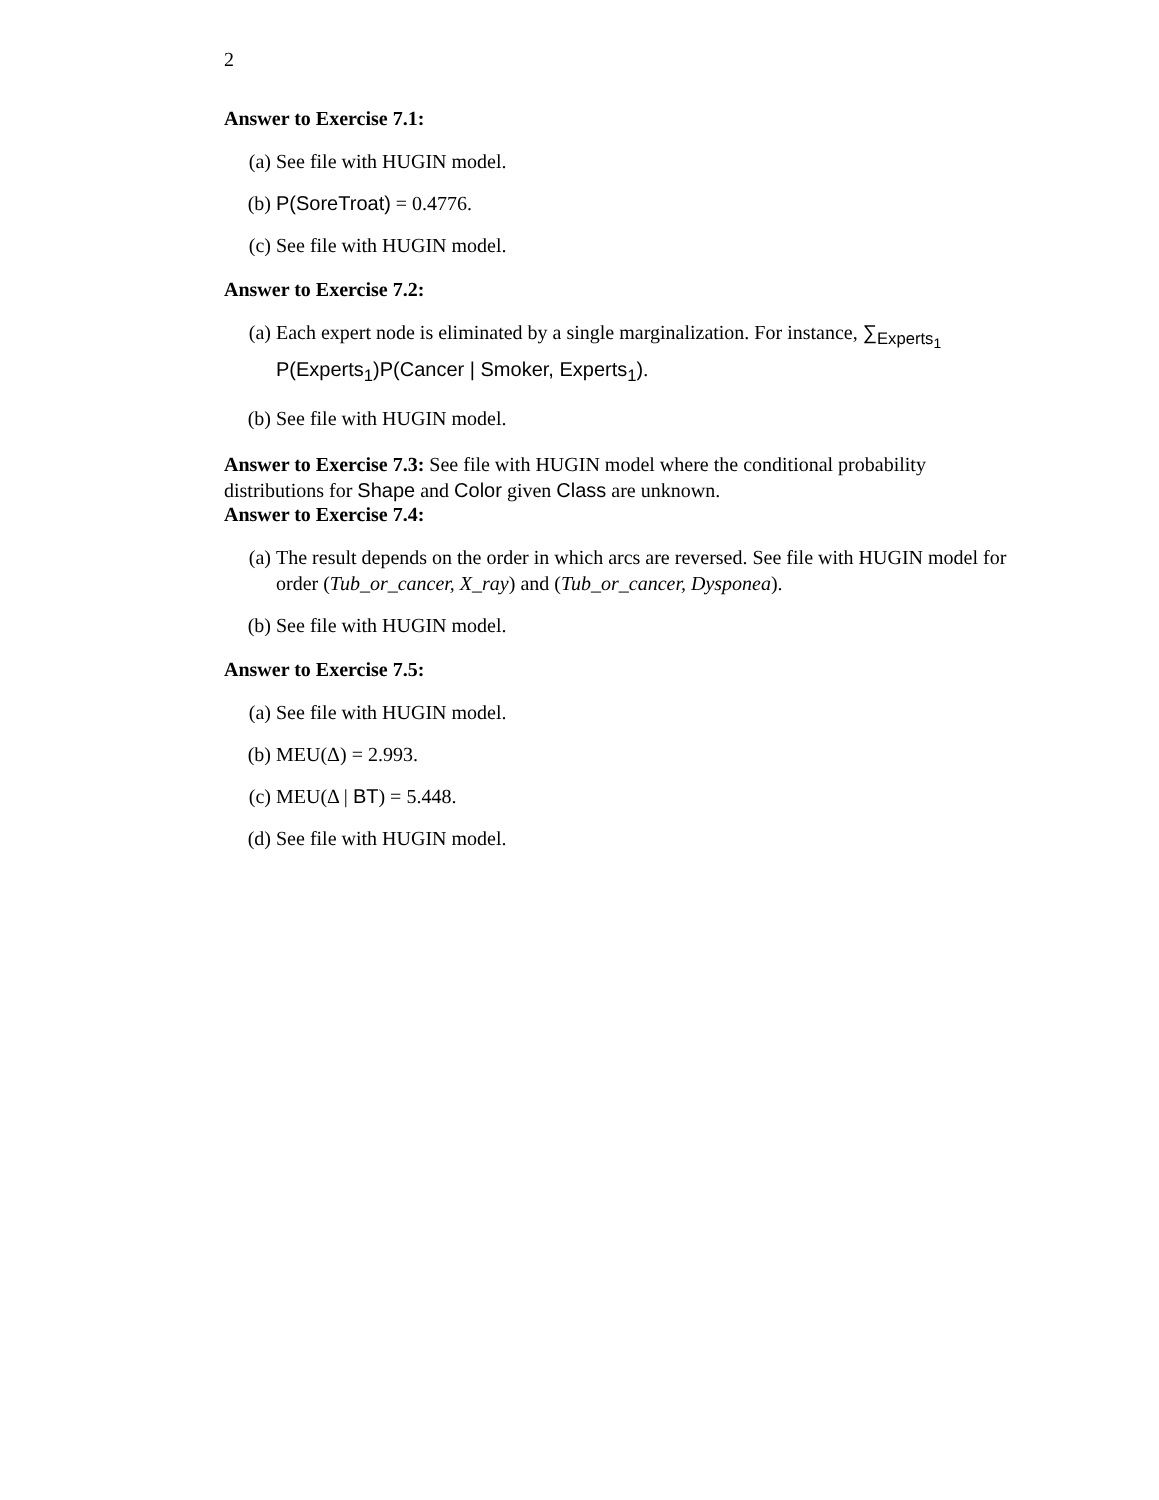2
Answer to Exercise 7.1:
(a) See file with HUGIN model.
(b) P(SoreTroat) = 0.4776.
(c) See file with HUGIN model.
Answer to Exercise 7.2:
(a) Each expert node is eliminated by a single marginalization. For instance, ∑<sub>Experts<sub>1</sub></sub> P(Experts<sub>1</sub>)P(Cancer | Smoker, Experts<sub>1</sub>).
(b) See file with HUGIN model.
Answer to Exercise 7.3: See file with HUGIN model where the conditional probability distributions for Shape and Color given Class are unknown.
Answer to Exercise 7.4:
(a) The result depends on the order in which arcs are reversed. See file with HUGIN model for order (Tub_or_cancer, X_ray) and (Tub_or_cancer, Dysponea).
(b) See file with HUGIN model.
Answer to Exercise 7.5:
(a) See file with HUGIN model.
(b) MEU(Δ) = 2.993.
(c) MEU(Δ | BT) = 5.448.
(d) See file with HUGIN model.